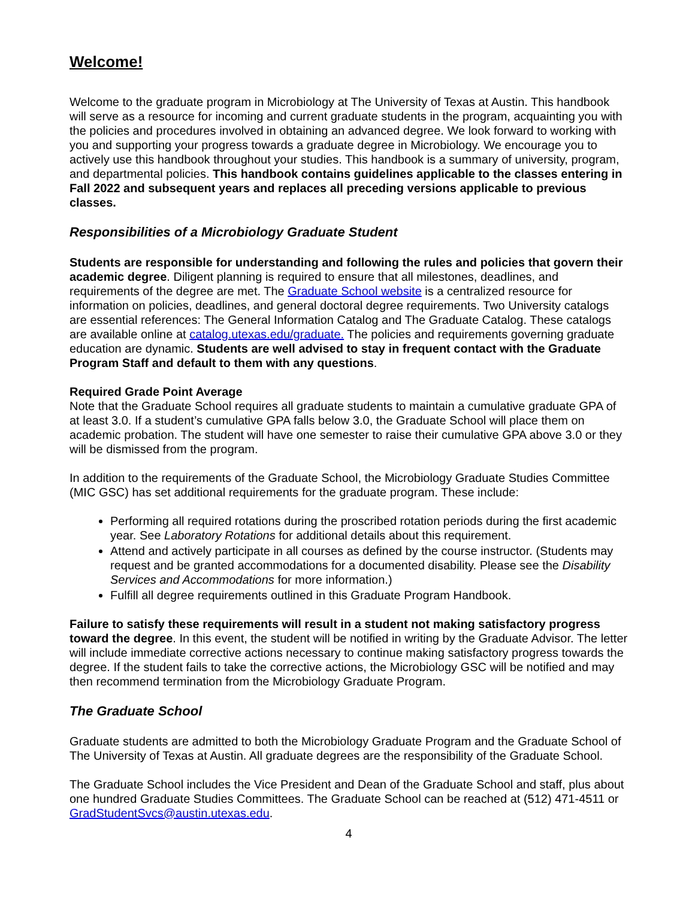Welcome!
Welcome to the graduate program in Microbiology at The University of Texas at Austin. This handbook will serve as a resource for incoming and current graduate students in the program, acquainting you with the policies and procedures involved in obtaining an advanced degree. We look forward to working with you and supporting your progress towards a graduate degree in Microbiology. We encourage you to actively use this handbook throughout your studies. This handbook is a summary of university, program, and departmental policies. This handbook contains guidelines applicable to the classes entering in Fall 2022 and subsequent years and replaces all preceding versions applicable to previous classes.
Responsibilities of a Microbiology Graduate Student
Students are responsible for understanding and following the rules and policies that govern their academic degree. Diligent planning is required to ensure that all milestones, deadlines, and requirements of the degree are met. The Graduate School website is a centralized resource for information on policies, deadlines, and general doctoral degree requirements. Two University catalogs are essential references: The General Information Catalog and The Graduate Catalog. These catalogs are available online at catalog.utexas.edu/graduate. The policies and requirements governing graduate education are dynamic. Students are well advised to stay in frequent contact with the Graduate Program Staff and default to them with any questions.
Required Grade Point Average
Note that the Graduate School requires all graduate students to maintain a cumulative graduate GPA of at least 3.0. If a student’s cumulative GPA falls below 3.0, the Graduate School will place them on academic probation. The student will have one semester to raise their cumulative GPA above 3.0 or they will be dismissed from the program.
In addition to the requirements of the Graduate School, the Microbiology Graduate Studies Committee (MIC GSC) has set additional requirements for the graduate program. These include:
Performing all required rotations during the proscribed rotation periods during the first academic year. See Laboratory Rotations for additional details about this requirement.
Attend and actively participate in all courses as defined by the course instructor. (Students may request and be granted accommodations for a documented disability. Please see the Disability Services and Accommodations for more information.)
Fulfill all degree requirements outlined in this Graduate Program Handbook.
Failure to satisfy these requirements will result in a student not making satisfactory progress toward the degree. In this event, the student will be notified in writing by the Graduate Advisor. The letter will include immediate corrective actions necessary to continue making satisfactory progress towards the degree. If the student fails to take the corrective actions, the Microbiology GSC will be notified and may then recommend termination from the Microbiology Graduate Program.
The Graduate School
Graduate students are admitted to both the Microbiology Graduate Program and the Graduate School of The University of Texas at Austin. All graduate degrees are the responsibility of the Graduate School.
The Graduate School includes the Vice President and Dean of the Graduate School and staff, plus about one hundred Graduate Studies Committees. The Graduate School can be reached at (512) 471-4511 or GradStudentSvcs@austin.utexas.edu.
4